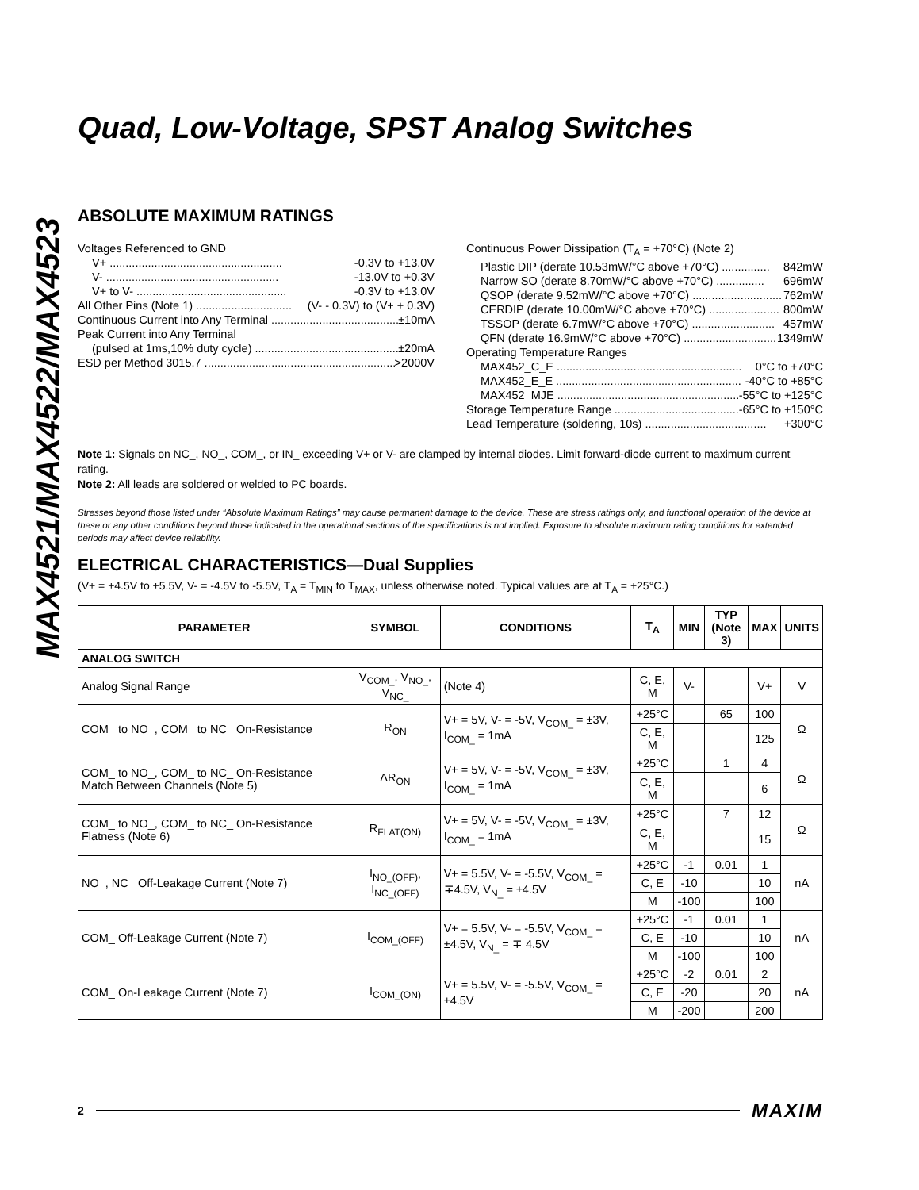MAX4521/MAX4522/MAX4523
Quad, Low-Voltage, SPST Analog Switches
ABSOLUTE MAXIMUM RATINGS
Voltages Referenced to GND
V+ ...................................................... -0.3V to +13.0V
V- ...................................................... -13.0V to +0.3V
V+ to V- ............................................... -0.3V to +13.0V
All Other Pins (Note 1) .............................. (V- - 0.3V) to (V+ + 0.3V)
Continuous Current into Any Terminal ........................................ ±10mA
Peak Current into Any Terminal
(pulsed at 1ms,10% duty cycle) .............................................. ±20mA
ESD per Method 3015.7 .............................................................. >2000V
Continuous Power Dissipation (T<sub>A</sub> = +70°C) (Note 2)
Plastic DIP (derate 10.53mW/°C above +70°C) ............... 842mW
Narrow SO (derate 8.70mW/°C above +70°C) ............... 696mW
QSOP (derate 9.52mW/°C above +70°C) ............................. 762mW
CERDIP (derate 10.00mW/°C above +70°C) ...................... 800mW
TSSOP (derate 6.7mW/°C above +70°C) .......................... 457mW
QFN (derate 16.9mW/°C above +70°C) ............................. 1349mW
Operating Temperature Ranges
MAX452_C_E .......................................................... 0°C to +70°C
MAX452_E_E .......................................................... -40°C to +85°C
MAX452_MJE .......................................................... -55°C to +125°C
Storage Temperature Range .............................................. -65°C to +150°C
Lead Temperature (soldering, 10s) ...................................... +300°C
Note 1: Signals on NC_, NO_, COM_, or IN_ exceeding V+ or V- are clamped by internal diodes. Limit forward-diode current to maximum current rating.
Note 2: All leads are soldered or welded to PC boards.
Stresses beyond those listed under “Absolute Maximum Ratings” may cause permanent damage to the device. These are stress ratings only, and functional operation of the device at these or any other conditions beyond those indicated in the operational sections of the specifications is not implied. Exposure to absolute maximum rating conditions for extended periods may affect device reliability.
ELECTRICAL CHARACTERISTICS—Dual Supplies
(V+ = +4.5V to +5.5V, V- = -4.5V to -5.5V, T<sub>A</sub> = T<sub>MIN</sub> to T<sub>MAX</sub>, unless otherwise noted. Typical values are at T<sub>A</sub> = +25°C.)
| PARAMETER | SYMBOL | CONDITIONS | T<sub>A</sub> | MIN | TYP (Note 3) | MAX | UNITS |
| --- | --- | --- | --- | --- | --- | --- | --- |
| ANALOG SWITCH | | | | | | | |
| Analog Signal Range | V<sub>COM_</sub>, V<sub>NO_</sub>, V<sub>NC_</sub> | (Note 4) | C, E, M | V- | | V+ | V |
| COM_ to NO_, COM_ to NC_ On-Resistance | R<sub>ON</sub> | V+ = 5V, V- = -5V, V<sub>COM_</sub> = ±3V, I<sub>COM_</sub> = 1mA | +25°C | | 65 | 100 | Ω |
| | | | C, E, M | | | 125 | |
| COM_ to NO_, COM_ to NC_ On-Resistance Match Between Channels (Note 5) | ΔR<sub>ON</sub> | V+ = 5V, V- = -5V, V<sub>COM_</sub> = ±3V, I<sub>COM_</sub> = 1mA | +25°C | | 1 | 4 | Ω |
| | | | C, E, M | | | 6 | |
| COM_ to NO_, COM_ to NC_ On-Resistance Flatness (Note 6) | R<sub>FLAT(ON)</sub> | V+ = 5V, V- = -5V, V<sub>COM_</sub> = ±3V, I<sub>COM_</sub> = 1mA | +25°C | | 7 | 12 | Ω |
| | | | C, E, M | | | 15 | |
| NO_, NC_ Off-Leakage Current (Note 7) | I<sub>NO_(OFF)</sub>, I<sub>NC_(OFF)</sub> | V+ = 5.5V, V- = -5.5V, V<sub>COM_</sub> = ∓4.5V, V<sub>N_</sub> = ±4.5V | +25°C | -1 | 0.01 | 1 | nA |
| | | | C, E | -10 | | 10 | |
| | | | M | -100 | | 100 | |
| COM_ Off-Leakage Current (Note 7) | I<sub>COM_(OFF)</sub> | V+ = 5.5V, V- = -5.5V, V<sub>COM_</sub> = ±4.5V, V<sub>N_</sub> = ∓ 4.5V | +25°C | -1 | 0.01 | 1 | nA |
| | | | C, E | -10 | | 10 | |
| | | | M | -100 | | 100 | |
| COM_ On-Leakage Current (Note 7) | I<sub>COM_(ON)</sub> | V+ = 5.5V, V- = -5.5V, V<sub>COM_</sub> = ±4.5V | +25°C | -2 | 0.01 | 2 | nA |
| | | | C, E | -20 | | 20 | |
| | | | M | -200 | | 200 | |
2 MAXIM